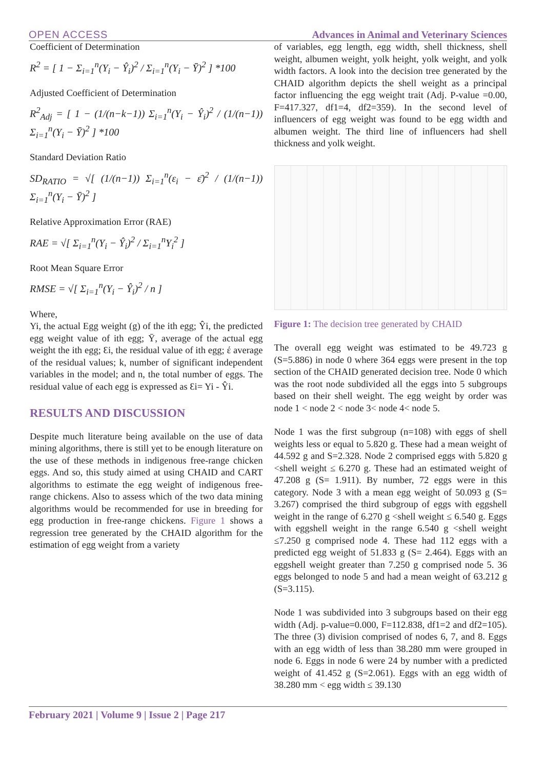OPEN ACCESS Advances in Animal and Veterinary Sciences
Coefficient of Determination
R<sup>2</sup> = [ 1 − Σ<sub>i=1</sub><sup>n</sup>(Y<sub>i</sub> − Ŷ<sub>i</sub>)<sup>2</sup> / Σ<sub>i=1</sub><sup>n</sup>(Y<sub>i</sub> − Ȳ)<sup>2</sup> ] *100
Adjusted Coefficient of Determination
R<sup>2</sup><sub>Adj</sub> = [ 1 − (1/(n−k−1)) Σ<sub>i=1</sub><sup>n</sup>(Y<sub>i</sub> − Ŷ<sub>i</sub>)<sup>2</sup> / (1/(n−1)) Σ<sub>i=1</sub><sup>n</sup>(Y<sub>i</sub> − Ȳ)<sup>2</sup> ] *100
Standard Deviation Ratio
SD<sub>RATIO</sub> = √[ (1/(n−1)) Σ<sub>i=1</sub><sup>n</sup>(ε<sub>i</sub> − ε̄)<sup>2</sup> / (1/(n−1)) Σ<sub>i=1</sub><sup>n</sup>(Y<sub>i</sub> − Ȳ)<sup>2</sup> ]
Relative Approximation Error (RAE)
RAE = √[ Σ<sub>i=1</sub><sup>n</sup>(Y<sub>i</sub> − Ŷ<sub>i</sub>)<sup>2</sup> / Σ<sub>i=1</sub><sup>n</sup>Y<sub>i</sub><sup>2</sup> ]
Root Mean Square Error
RMSE = √[ Σ<sub>i=1</sub><sup>n</sup>(Y<sub>i</sub> − Ŷ<sub>i</sub>)<sup>2</sup> / n ]
Where,
Yi, the actual Egg weight (g) of the ith egg; Ŷi, the predicted egg weight value of ith egg; Ȳ, average of the actual egg weight the ith egg; Ɛi, the residual value of ith egg; έ average of the residual values; k, number of significant independent variables in the model; and n, the total number of eggs. The residual value of each egg is expressed as Ɛi= Yi - Ŷi.
RESULTS AND DISCUSSION
Despite much literature being available on the use of data mining algorithms, there is still yet to be enough literature on the use of these methods in indigenous free-range chicken eggs. And so, this study aimed at using CHAID and CART algorithms to estimate the egg weight of indigenous free-range chickens. Also to assess which of the two data mining algorithms would be recommended for use in breeding for egg production in free-range chickens. Figure 1 shows a regression tree generated by the CHAID algorithm for the estimation of egg weight from a variety
of variables, egg length, egg width, shell thickness, shell weight, albumen weight, yolk height, yolk weight, and yolk width factors. A look into the decision tree generated by the CHAID algorithm depicts the shell weight as a principal factor influencing the egg weight trait (Adj. P-value =0.00, F=417.327, df1=4, df2=359). In the second level of influencers of egg weight was found to be egg width and albumen weight. The third line of influencers had shell thickness and yolk weight.
Figure 1: The decision tree generated by CHAID
The overall egg weight was estimated to be 49.723 g (S=5.886) in node 0 where 364 eggs were present in the top section of the CHAID generated decision tree. Node 0 which was the root node subdivided all the eggs into 5 subgroups based on their shell weight. The egg weight by order was node 1 < node 2 < node 3< node 4< node 5.
Node 1 was the first subgroup (n=108) with eggs of shell weights less or equal to 5.820 g. These had a mean weight of 44.592 g and S=2.328. Node 2 comprised eggs with 5.820 g <shell weight ≤ 6.270 g. These had an estimated weight of 47.208 g (S= 1.911). By number, 72 eggs were in this category. Node 3 with a mean egg weight of 50.093 g (S= 3.267) comprised the third subgroup of eggs with eggshell weight in the range of 6.270 g <shell weight ≤ 6.540 g. Eggs with eggshell weight in the range 6.540 g <shell weight ≤7.250 g comprised node 4. These had 112 eggs with a predicted egg weight of 51.833 g (S= 2.464). Eggs with an eggshell weight greater than 7.250 g comprised node 5. 36 eggs belonged to node 5 and had a mean weight of 63.212 g (S=3.115).
Node 1 was subdivided into 3 subgroups based on their egg width (Adj. p-value=0.000, F=112.838, df1=2 and df2=105). The three (3) division comprised of nodes 6, 7, and 8. Eggs with an egg width of less than 38.280 mm were grouped in node 6. Eggs in node 6 were 24 by number with a predicted weight of 41.452 g (S=2.061). Eggs with an egg width of 38.280 mm < egg width ≤ 39.130
February 2021 | Volume 9 | Issue 2 | Page 217